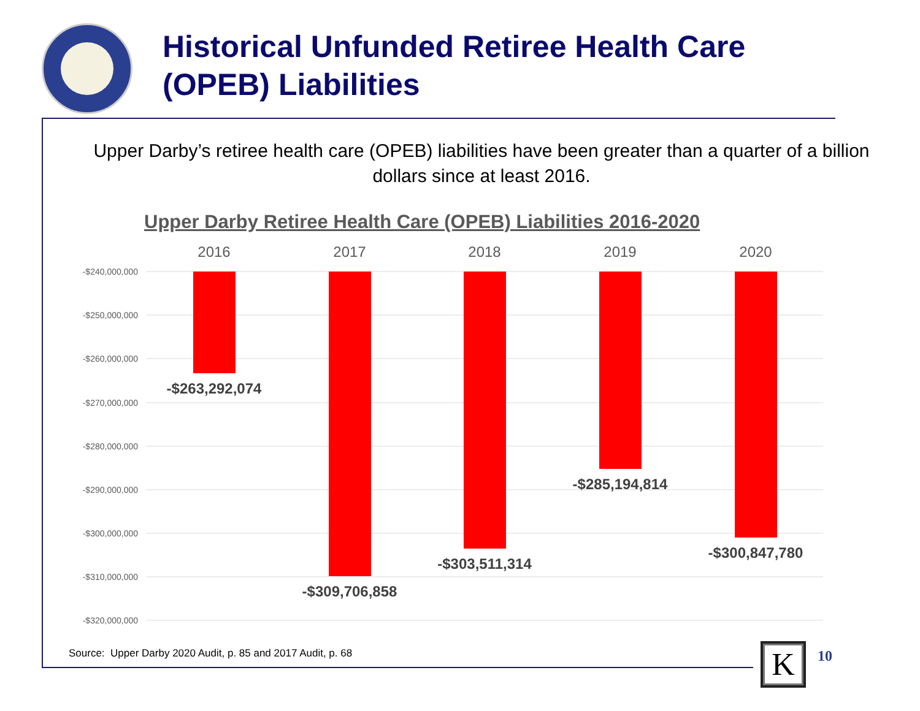Historical Unfunded Retiree Health Care
(OPEB) Liabilities
Upper Darby’s retiree health care (OPEB) liabilities have been greater than a quarter of a billion dollars since at least 2016.
Upper Darby Retiree Health Care (OPEB) Liabilities 2016-2020
-$240,000,000
-$250,000,000
-$260,000,000
-$270,000,000
-$280,000,000
-$290,000,000
-$300,000,000
-$310,000,000
-$320,000,000
2016
2017
2018
2019
2020
-$263,292,074
-$309,706,858
-$303,511,314
-$285,194,814
-$300,847,780
Source: Upper Darby 2020 Audit, p. 85 and 2017 Audit, p. 68
K 10